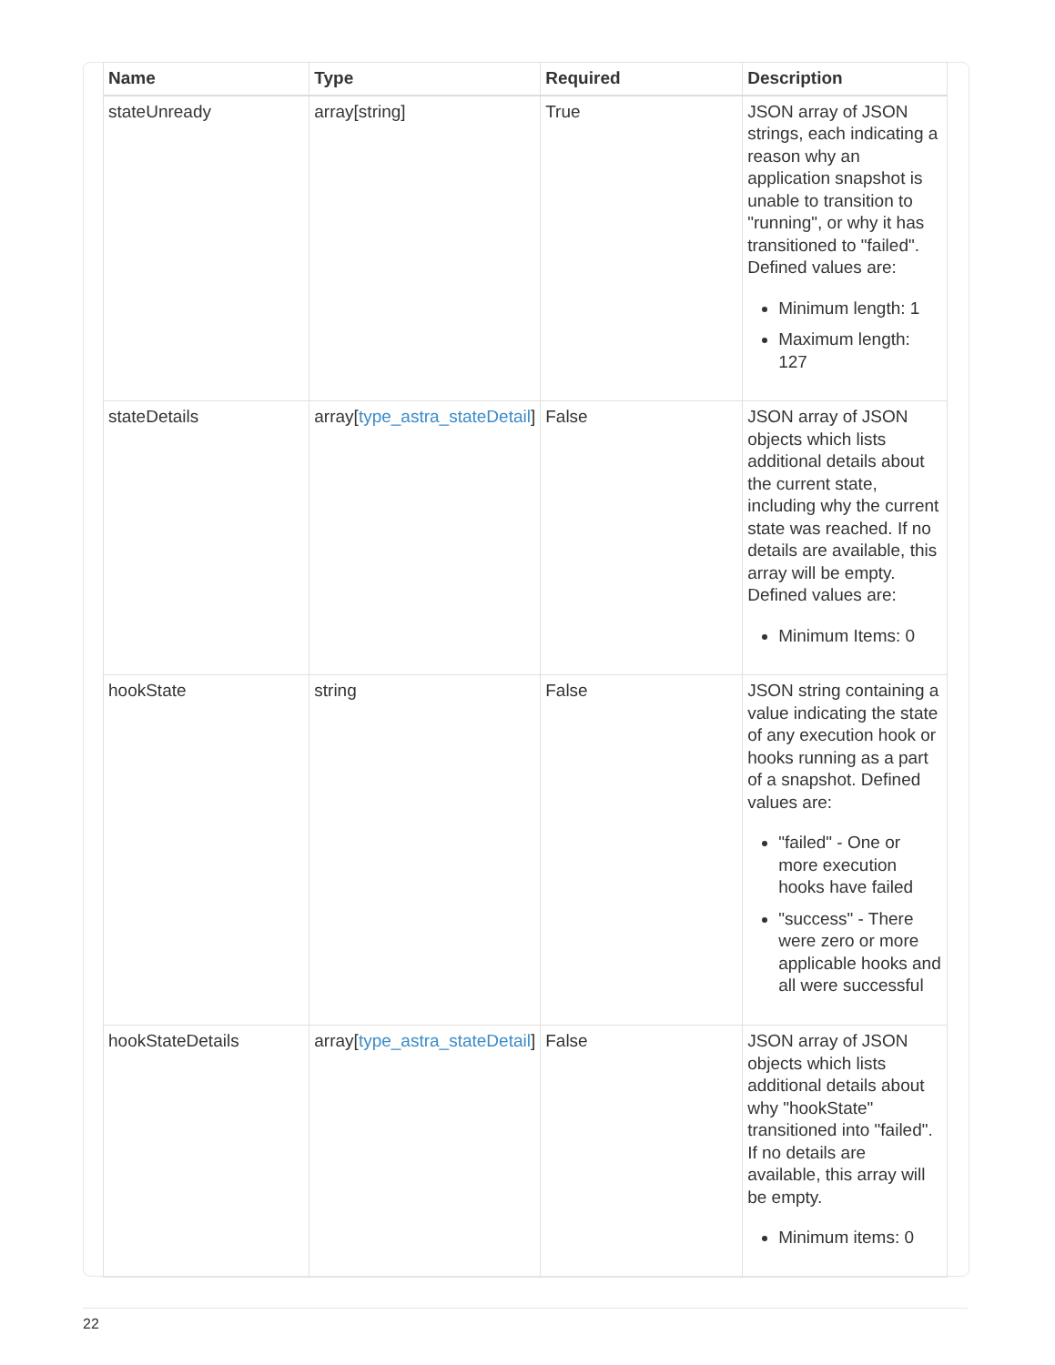| Name | Type | Required | Description |
| --- | --- | --- | --- |
| stateUnready | array[string] | True | JSON array of JSON strings, each indicating a reason why an application snapshot is unable to transition to "running", or why it has transitioned to "failed". Defined values are: Minimum length: 1 Maximum length: 127 |
| stateDetails | array[ type_astra_stateDetail ] | False | JSON array of JSON objects which lists additional details about the current state, including why the current state was reached. If no details are available, this array will be empty. Defined values are: Minimum Items: 0 |
| hookState | string | False | JSON string containing a value indicating the state of any execution hook or hooks running as a part of a snapshot. Defined values are: "failed" - One or more execution hooks have failed "success" - There were zero or more applicable hooks and all were successful |
| hookStateDetails | array[ type_astra_stateDetail ] | False | JSON array of JSON objects which lists additional details about why "hookState" transitioned into "failed". If no details are available, this array will be empty. Minimum items: 0 |
22